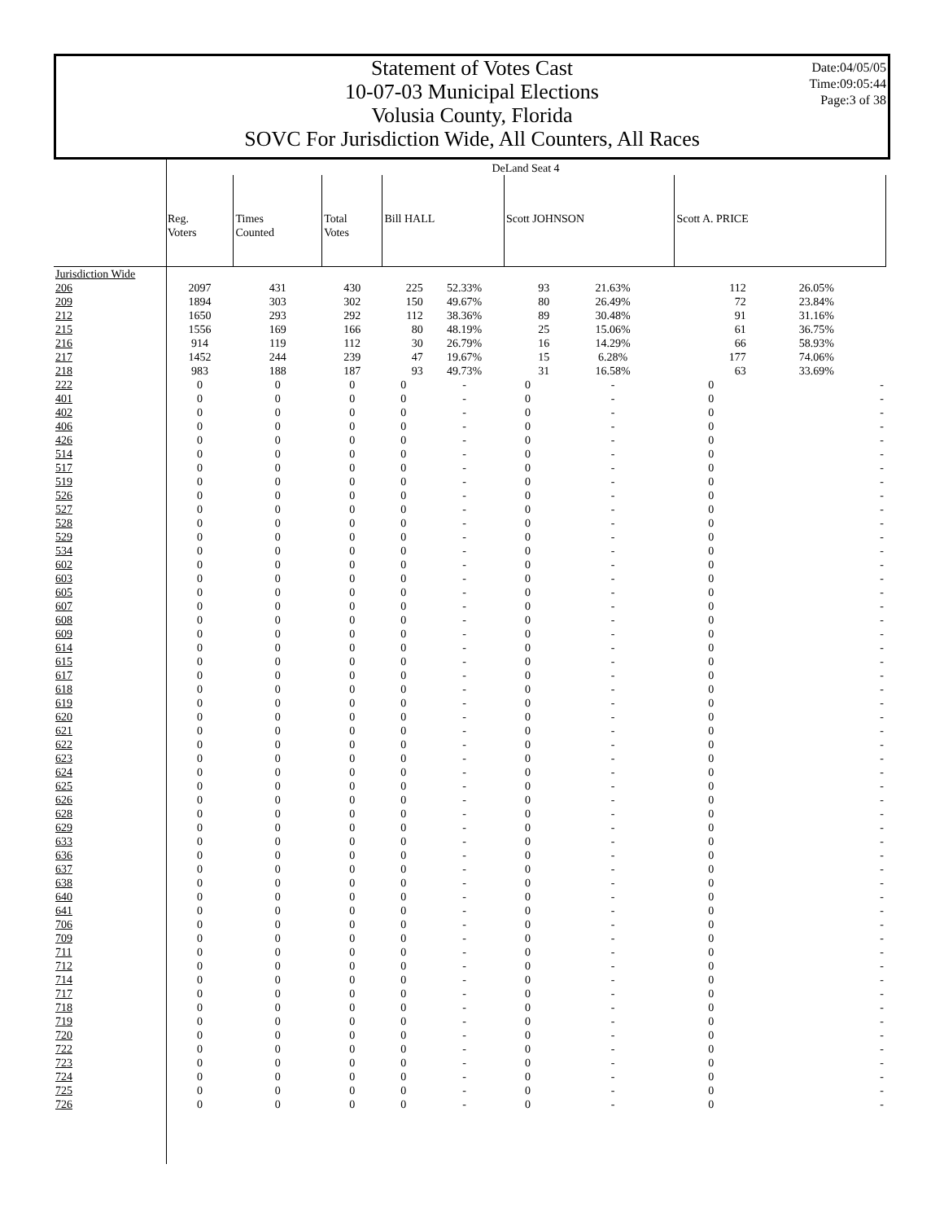Statement of Votes Cast
10-07-03 Municipal Elections
Volusia County, Florida
SOVC For Jurisdiction Wide, All Counters, All Races
Date:04/05/05
Time:09:05:44
Page:3 of 38
| | DeLand Seat 4 | | | | | | | | |
| --- | --- | --- | --- | --- | --- | --- | --- | --- | --- |
| | Reg. Voters | Times Counted | Total Votes | Bill HALL | | Scott JOHNSON | | Scott A. PRICE | |
| Jurisdiction Wide | | | | | | | | | |
| 206 | 2097 | 431 | 430 | 225 | 52.33% | 93 | 21.63% | 112 | 26.05% |
| 209 | 1894 | 303 | 302 | 150 | 49.67% | 80 | 26.49% | 72 | 23.84% |
| 212 | 1650 | 293 | 292 | 112 | 38.36% | 89 | 30.48% | 91 | 31.16% |
| 215 | 1556 | 169 | 166 | 80 | 48.19% | 25 | 15.06% | 61 | 36.75% |
| 216 | 914 | 119 | 112 | 30 | 26.79% | 16 | 14.29% | 66 | 58.93% |
| 217 | 1452 | 244 | 239 | 47 | 19.67% | 15 | 6.28% | 177 | 74.06% |
| 218 | 983 | 188 | 187 | 93 | 49.73% | 31 | 16.58% | 63 | 33.69% |
| 222 | 0 | 0 | 0 | 0 | - | 0 | - | 0 | - |
| 401 | 0 | 0 | 0 | 0 | - | 0 | - | 0 | - |
| 402 | 0 | 0 | 0 | 0 | - | 0 | - | 0 | - |
| 406 | 0 | 0 | 0 | 0 | - | 0 | - | 0 | - |
| 426 | 0 | 0 | 0 | 0 | - | 0 | - | 0 | - |
| 514 | 0 | 0 | 0 | 0 | - | 0 | - | 0 | - |
| 517 | 0 | 0 | 0 | 0 | - | 0 | - | 0 | - |
| 519 | 0 | 0 | 0 | 0 | - | 0 | - | 0 | - |
| 526 | 0 | 0 | 0 | 0 | - | 0 | - | 0 | - |
| 527 | 0 | 0 | 0 | 0 | - | 0 | - | 0 | - |
| 528 | 0 | 0 | 0 | 0 | - | 0 | - | 0 | - |
| 529 | 0 | 0 | 0 | 0 | - | 0 | - | 0 | - |
| 534 | 0 | 0 | 0 | 0 | - | 0 | - | 0 | - |
| 602 | 0 | 0 | 0 | 0 | - | 0 | - | 0 | - |
| 603 | 0 | 0 | 0 | 0 | - | 0 | - | 0 | - |
| 605 | 0 | 0 | 0 | 0 | - | 0 | - | 0 | - |
| 607 | 0 | 0 | 0 | 0 | - | 0 | - | 0 | - |
| 608 | 0 | 0 | 0 | 0 | - | 0 | - | 0 | - |
| 609 | 0 | 0 | 0 | 0 | - | 0 | - | 0 | - |
| 614 | 0 | 0 | 0 | 0 | - | 0 | - | 0 | - |
| 615 | 0 | 0 | 0 | 0 | - | 0 | - | 0 | - |
| 617 | 0 | 0 | 0 | 0 | - | 0 | - | 0 | - |
| 618 | 0 | 0 | 0 | 0 | - | 0 | - | 0 | - |
| 619 | 0 | 0 | 0 | 0 | - | 0 | - | 0 | - |
| 620 | 0 | 0 | 0 | 0 | - | 0 | - | 0 | - |
| 621 | 0 | 0 | 0 | 0 | - | 0 | - | 0 | - |
| 622 | 0 | 0 | 0 | 0 | - | 0 | - | 0 | - |
| 623 | 0 | 0 | 0 | 0 | - | 0 | - | 0 | - |
| 624 | 0 | 0 | 0 | 0 | - | 0 | - | 0 | - |
| 625 | 0 | 0 | 0 | 0 | - | 0 | - | 0 | - |
| 626 | 0 | 0 | 0 | 0 | - | 0 | - | 0 | - |
| 628 | 0 | 0 | 0 | 0 | - | 0 | - | 0 | - |
| 629 | 0 | 0 | 0 | 0 | - | 0 | - | 0 | - |
| 633 | 0 | 0 | 0 | 0 | - | 0 | - | 0 | - |
| 636 | 0 | 0 | 0 | 0 | - | 0 | - | 0 | - |
| 637 | 0 | 0 | 0 | 0 | - | 0 | - | 0 | - |
| 638 | 0 | 0 | 0 | 0 | - | 0 | - | 0 | - |
| 640 | 0 | 0 | 0 | 0 | - | 0 | - | 0 | - |
| 641 | 0 | 0 | 0 | 0 | - | 0 | - | 0 | - |
| 706 | 0 | 0 | 0 | 0 | - | 0 | - | 0 | - |
| 709 | 0 | 0 | 0 | 0 | - | 0 | - | 0 | - |
| 711 | 0 | 0 | 0 | 0 | - | 0 | - | 0 | - |
| 712 | 0 | 0 | 0 | 0 | - | 0 | - | 0 | - |
| 714 | 0 | 0 | 0 | 0 | - | 0 | - | 0 | - |
| 717 | 0 | 0 | 0 | 0 | - | 0 | - | 0 | - |
| 718 | 0 | 0 | 0 | 0 | - | 0 | - | 0 | - |
| 719 | 0 | 0 | 0 | 0 | - | 0 | - | 0 | - |
| 720 | 0 | 0 | 0 | 0 | - | 0 | - | 0 | - |
| 722 | 0 | 0 | 0 | 0 | - | 0 | - | 0 | - |
| 723 | 0 | 0 | 0 | 0 | - | 0 | - | 0 | - |
| 724 | 0 | 0 | 0 | 0 | - | 0 | - | 0 | - |
| 725 | 0 | 0 | 0 | 0 | - | 0 | - | 0 | - |
| 726 | 0 | 0 | 0 | 0 | - | 0 | - | 0 | - |